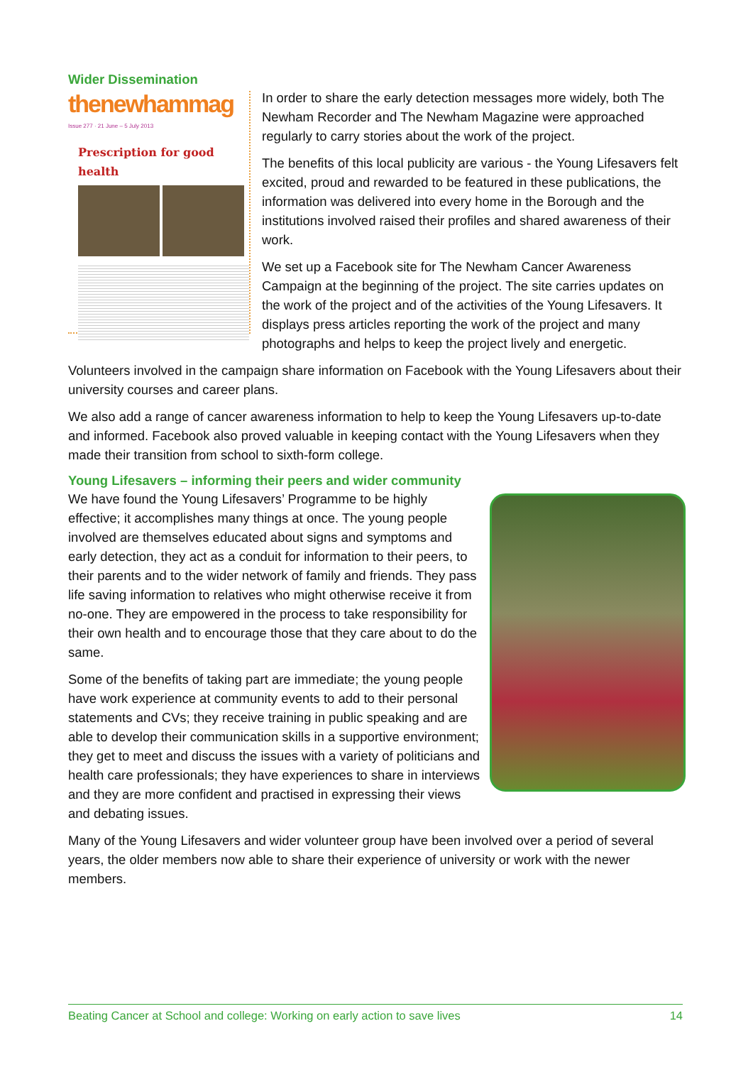Wider Dissemination
thenewhammag
Issue 277 · 21 June – 5 July 2013
Prescription for good health
In order to share the early detection messages more widely, both The Newham Recorder and The Newham Magazine were approached regularly to carry stories about the work of the project.
The benefits of this local publicity are various - the Young Lifesavers felt excited, proud and rewarded to be featured in these publications, the information was delivered into every home in the Borough and the institutions involved raised their profiles and shared awareness of their work.
We set up a Facebook site for The Newham Cancer Awareness Campaign at the beginning of the project. The site carries updates on the work of the project and of the activities of the Young Lifesavers. It displays press articles reporting the work of the project and many photographs and helps to keep the project lively and energetic.
Volunteers involved in the campaign share information on Facebook with the Young Lifesavers about their university courses and career plans.
We also add a range of cancer awareness information to help to keep the Young Lifesavers up-to-date and informed. Facebook also proved valuable in keeping contact with the Young Lifesavers when they made their transition from school to sixth-form college.
Young Lifesavers – informing their peers and wider community
We have found the Young Lifesavers’ Programme to be highly effective; it accomplishes many things at once. The young people involved are themselves educated about signs and symptoms and early detection, they act as a conduit for information to their peers, to their parents and to the wider network of family and friends. They pass life saving information to relatives who might otherwise receive it from no-one. They are empowered in the process to take responsibility for their own health and to encourage those that they care about to do the same.
Some of the benefits of taking part are immediate; the young people have work experience at community events to add to their personal statements and CVs; they receive training in public speaking and are able to develop their communication skills in a supportive environment; they get to meet and discuss the issues with a variety of politicians and health care professionals; they have experiences to share in interviews and they are more confident and practised in expressing their views and debating issues.
Many of the Young Lifesavers and wider volunteer group have been involved over a period of several years, the older members now able to share their experience of university or work with the newer members.
Beating Cancer at School and college: Working on early action to save lives 14